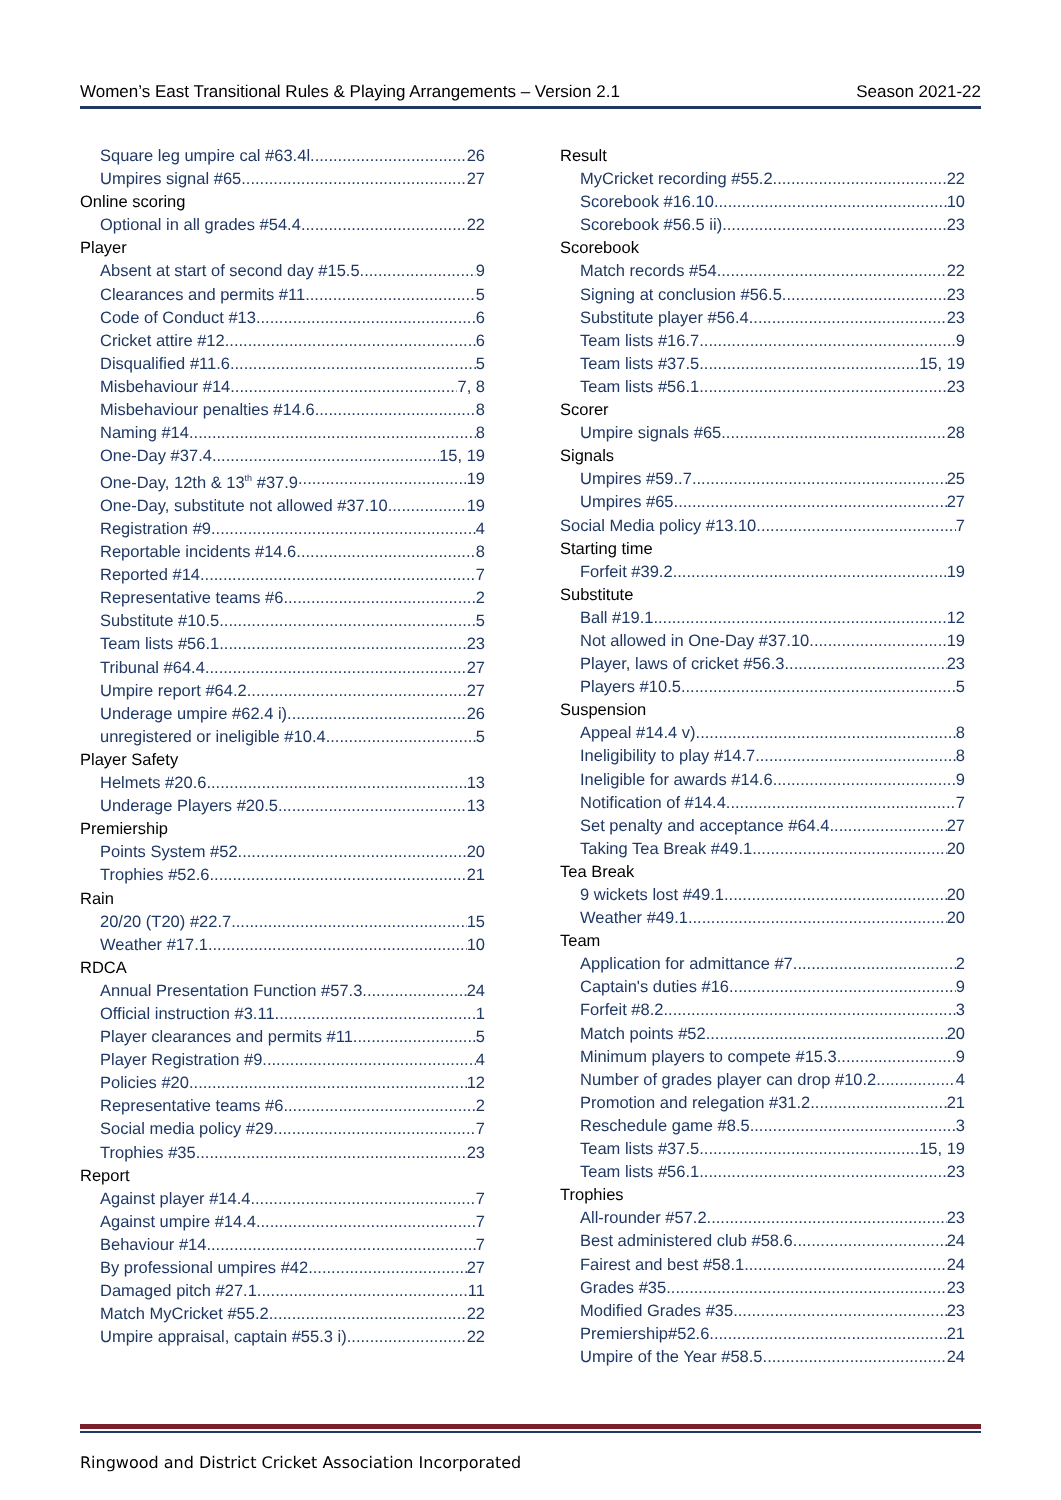Women’s East Transitional Rules & Playing Arrangements – Version 2.1 Season 2021-22
Square leg umpire cal #63.4l 26
Umpires signal #65 27
Online scoring
Optional in all grades #54.4 22
Player
Absent at start of second day #15.5 9
Clearances and permits #11 5
Code of Conduct #13 6
Cricket attire #12 6
Disqualified #11.6 5
Misbehaviour #14 7, 8
Misbehaviour penalties #14.6 8
Naming #14 8
One-Day #37.4 15, 19
One-Day, 12th & 13<sup>th</sup> #37.9 19
One-Day, substitute not allowed #37.10 19
Registration #9 4
Reportable incidents #14.6 8
Reported #14 7
Representative teams #6 2
Substitute #10.5 5
Team lists #56.1 23
Tribunal #64.4 27
Umpire report #64.2 27
Underage umpire #62.4 i) 26
unregistered or ineligible #10.4 5
Player Safety
Helmets #20.6 13
Underage Players #20.5 13
Premiership
Points System #52 20
Trophies #52.6 21
Rain
20/20 (T20) #22.7 15
Weather #17.1 10
RDCA
Annual Presentation Function #57.3 24
Official instruction #3.11 1
Player clearances and permits #11 5
Player Registration #9 4
Policies #20 12
Representative teams #6 2
Social media policy #29 7
Trophies #35 23
Report
Against player #14.4 7
Against umpire #14.4 7
Behaviour #14 7
By professional umpires #42 27
Damaged pitch #27.1 11
Match MyCricket #55.2 22
Umpire appraisal, captain #55.3 i) 22
Result
MyCricket recording #55.2 22
Scorebook #16.10 10
Scorebook #56.5 ii) 23
Scorebook
Match records #54 22
Signing at conclusion #56.5 23
Substitute player #56.4 23
Team lists #16.7 9
Team lists #37.5 15, 19
Team lists #56.1 23
Scorer
Umpire signals #65 28
Signals
Umpires #59..7 25
Umpires #65 27
Social Media policy #13.10 7
Starting time
Forfeit #39.2 19
Substitute
Ball #19.1 12
Not allowed in One-Day #37.10 19
Player, laws of cricket #56.3 23
Players #10.5 5
Suspension
Appeal #14.4 v) 8
Ineligibility to play #14.7 8
Ineligible for awards #14.6 9
Notification of #14.4 7
Set penalty and acceptance #64.4 27
Taking Tea Break #49.1 20
Tea Break
9 wickets lost #49.1 20
Weather #49.1 20
Team
Application for admittance #7 2
Captain's duties #16 9
Forfeit #8.2 3
Match points #52 20
Minimum players to compete #15.3 9
Number of grades player can drop #10.2 4
Promotion and relegation #31.2 21
Reschedule game #8.5 3
Team lists #37.5 15, 19
Team lists #56.1 23
Trophies
All-rounder #57.2 23
Best administered club #58.6 24
Fairest and best #58.1 24
Grades #35 23
Modified Grades #35 23
Premiership#52.6 21
Umpire of the Year #58.5 24
Ringwood and District Cricket Association Incorporated